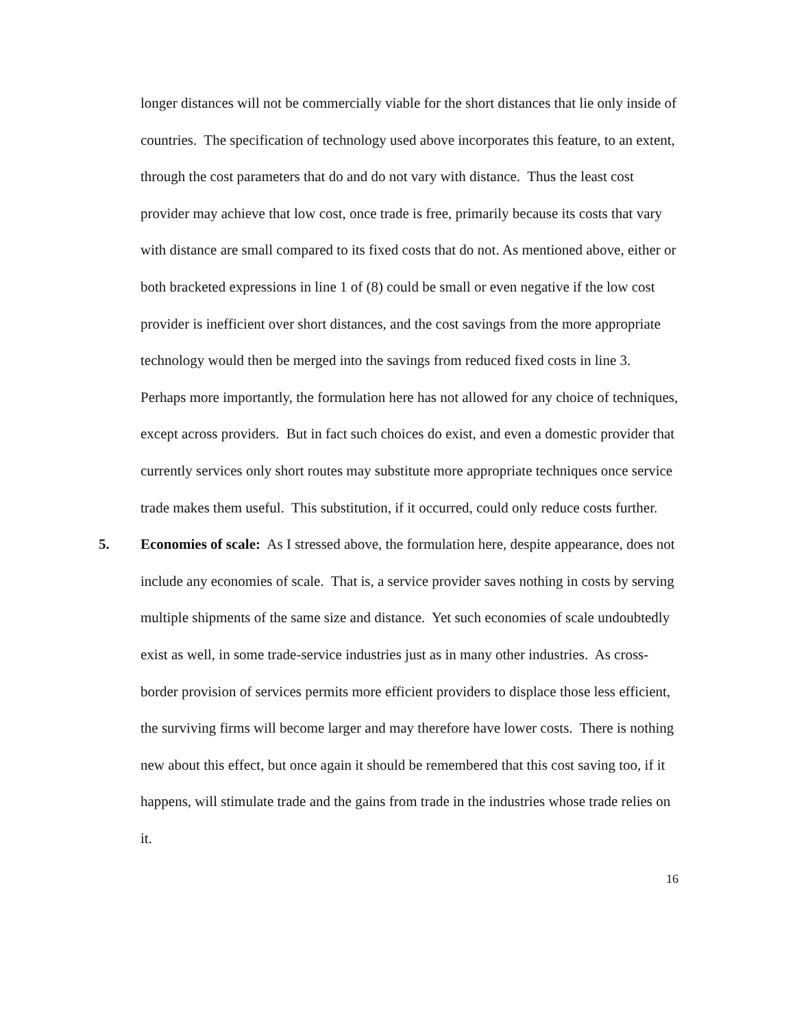longer distances will not be commercially viable for the short distances that lie only inside of countries. The specification of technology used above incorporates this feature, to an extent, through the cost parameters that do and do not vary with distance. Thus the least cost provider may achieve that low cost, once trade is free, primarily because its costs that vary with distance are small compared to its fixed costs that do not. As mentioned above, either or both bracketed expressions in line 1 of (8) could be small or even negative if the low cost provider is inefficient over short distances, and the cost savings from the more appropriate technology would then be merged into the savings from reduced fixed costs in line 3. Perhaps more importantly, the formulation here has not allowed for any choice of techniques, except across providers. But in fact such choices do exist, and even a domestic provider that currently services only short routes may substitute more appropriate techniques once service trade makes them useful. This substitution, if it occurred, could only reduce costs further.
5. Economies of scale: As I stressed above, the formulation here, despite appearance, does not include any economies of scale. That is, a service provider saves nothing in costs by serving multiple shipments of the same size and distance. Yet such economies of scale undoubtedly exist as well, in some trade-service industries just as in many other industries. As cross-border provision of services permits more efficient providers to displace those less efficient, the surviving firms will become larger and may therefore have lower costs. There is nothing new about this effect, but once again it should be remembered that this cost saving too, if it happens, will stimulate trade and the gains from trade in the industries whose trade relies on it.
16